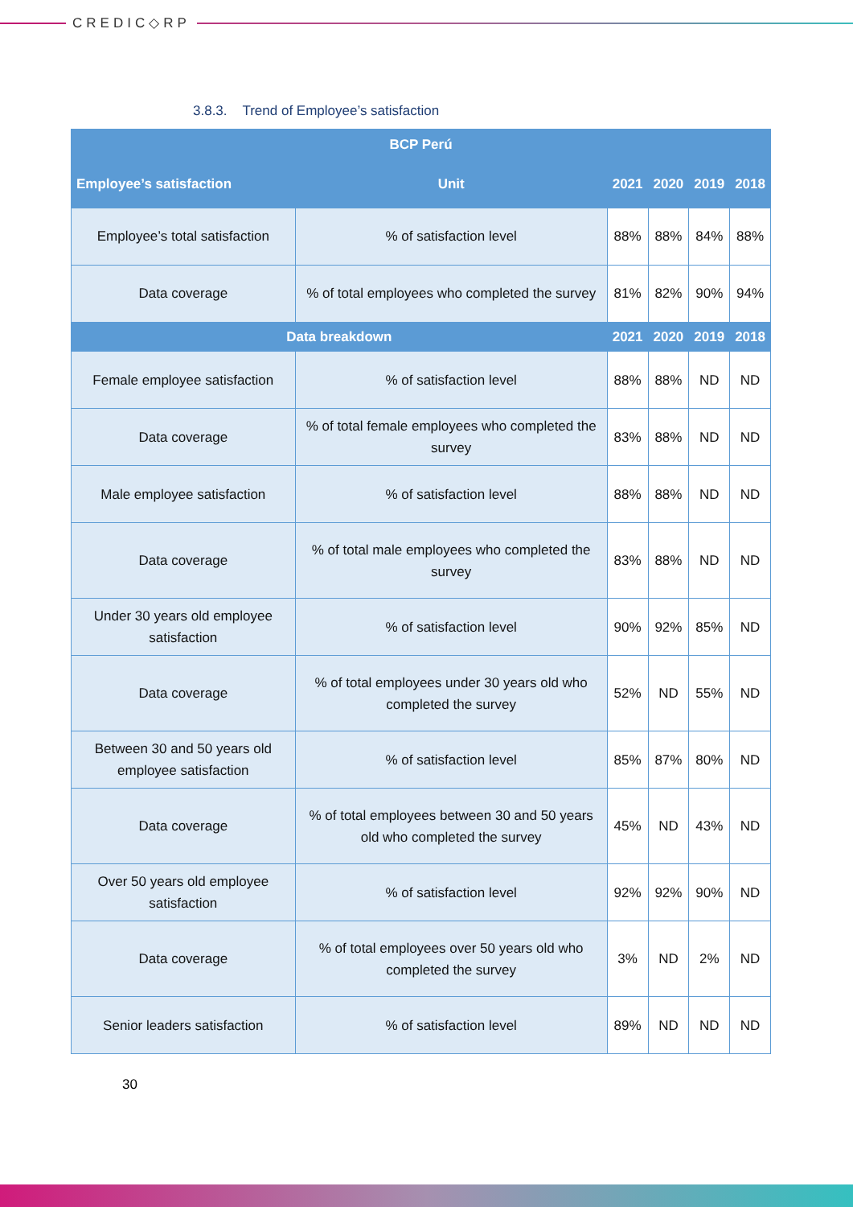CREDIC◇RP
3.8.3. Trend of Employee’s satisfaction
| BCP Perú | | | | | |
| --- | --- | --- | --- | --- | --- |
| Employee’s satisfaction | Unit | 2021 | 2020 | 2019 | 2018 |
| Employee’s total satisfaction | % of satisfaction level | 88% | 88% | 84% | 88% |
| Data coverage | % of total employees who completed the survey | 81% | 82% | 90% | 94% |
| Data breakdown | | 2021 | 2020 | 2019 | 2018 |
| Female employee satisfaction | % of satisfaction level | 88% | 88% | ND | ND |
| Data coverage | % of total female employees who completed the survey | 83% | 88% | ND | ND |
| Male employee satisfaction | % of satisfaction level | 88% | 88% | ND | ND |
| Data coverage | % of total male employees who completed the survey | 83% | 88% | ND | ND |
| Under 30 years old employee satisfaction | % of satisfaction level | 90% | 92% | 85% | ND |
| Data coverage | % of total employees under 30 years old who completed the survey | 52% | ND | 55% | ND |
| Between 30 and 50 years old employee satisfaction | % of satisfaction level | 85% | 87% | 80% | ND |
| Data coverage | % of total employees between 30 and 50 years old who completed the survey | 45% | ND | 43% | ND |
| Over 50 years old employee satisfaction | % of satisfaction level | 92% | 92% | 90% | ND |
| Data coverage | % of total employees over 50 years old who completed the survey | 3% | ND | 2% | ND |
| Senior leaders satisfaction | % of satisfaction level | 89% | ND | ND | ND |
30